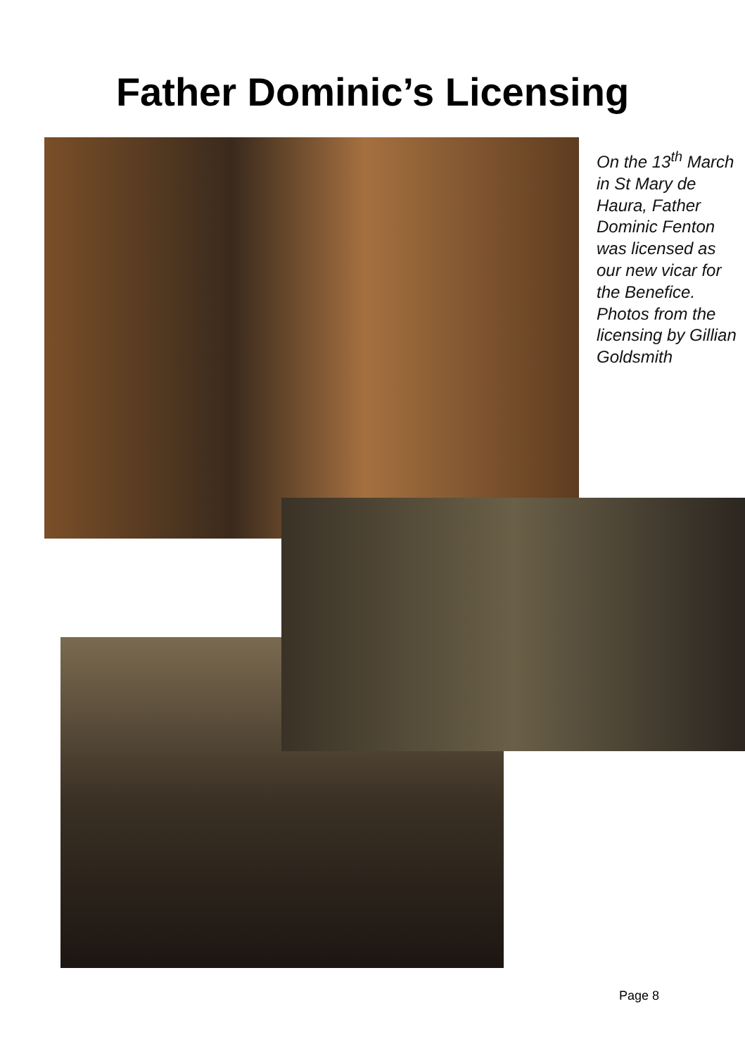Father Dominic’s Licensing
On the 13<sup>th</sup> March in St Mary de Haura, Father Dominic Fenton was licensed as our new vicar for the Benefice. Photos from the licensing by Gillian Goldsmith
Page 8